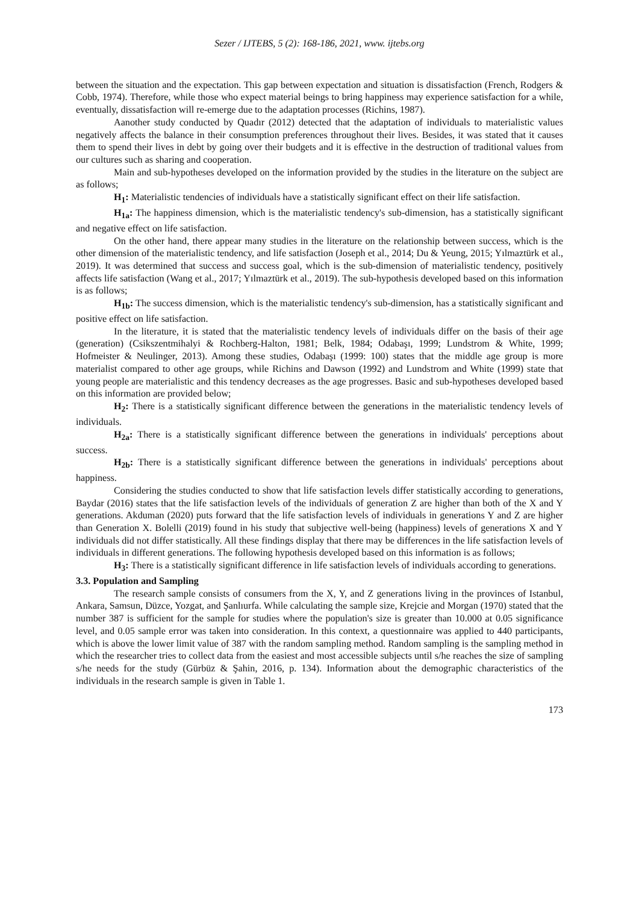Sezer / IJTEBS, 5 (2): 168-186, 2021, www. ijtebs.org
between the situation and the expectation. This gap between expectation and situation is dissatisfaction (French, Rodgers & Cobb, 1974). Therefore, while those who expect material beings to bring happiness may experience satisfaction for a while, eventually, dissatisfaction will re-emerge due to the adaptation processes (Richins, 1987).
Aanother study conducted by Quadır (2012) detected that the adaptation of individuals to materialistic values negatively affects the balance in their consumption preferences throughout their lives. Besides, it was stated that it causes them to spend their lives in debt by going over their budgets and it is effective in the destruction of traditional values from our cultures such as sharing and cooperation.
Main and sub-hypotheses developed on the information provided by the studies in the literature on the subject are as follows;
H<sub>1</sub>: Materialistic tendencies of individuals have a statistically significant effect on their life satisfaction.
H<sub>1a</sub>: The happiness dimension, which is the materialistic tendency's sub-dimension, has a statistically significant and negative effect on life satisfaction.
On the other hand, there appear many studies in the literature on the relationship between success, which is the other dimension of the materialistic tendency, and life satisfaction (Joseph et al., 2014; Du & Yeung, 2015; Yılmaztürk et al., 2019). It was determined that success and success goal, which is the sub-dimension of materialistic tendency, positively affects life satisfaction (Wang et al., 2017; Yılmaztürk et al., 2019). The sub-hypothesis developed based on this information is as follows;
H<sub>1b</sub>: The success dimension, which is the materialistic tendency's sub-dimension, has a statistically significant and positive effect on life satisfaction.
In the literature, it is stated that the materialistic tendency levels of individuals differ on the basis of their age (generation) (Csikszentmihalyi & Rochberg-Halton, 1981; Belk, 1984; Odabaşı, 1999; Lundstrom & White, 1999; Hofmeister & Neulinger, 2013). Among these studies, Odabaşı (1999: 100) states that the middle age group is more materialist compared to other age groups, while Richins and Dawson (1992) and Lundstrom and White (1999) state that young people are materialistic and this tendency decreases as the age progresses. Basic and sub-hypotheses developed based on this information are provided below;
H<sub>2</sub>: There is a statistically significant difference between the generations in the materialistic tendency levels of individuals.
H<sub>2a</sub>: There is a statistically significant difference between the generations in individuals' perceptions about success.
H<sub>2b</sub>: There is a statistically significant difference between the generations in individuals' perceptions about happiness.
Considering the studies conducted to show that life satisfaction levels differ statistically according to generations, Baydar (2016) states that the life satisfaction levels of the individuals of generation Z are higher than both of the X and Y generations. Akduman (2020) puts forward that the life satisfaction levels of individuals in generations Y and Z are higher than Generation X. Bolelli (2019) found in his study that subjective well-being (happiness) levels of generations X and Y individuals did not differ statistically. All these findings display that there may be differences in the life satisfaction levels of individuals in different generations. The following hypothesis developed based on this information is as follows;
H<sub>3</sub>: There is a statistically significant difference in life satisfaction levels of individuals according to generations.
3.3. Population and Sampling
The research sample consists of consumers from the X, Y, and Z generations living in the provinces of Istanbul, Ankara, Samsun, Düzce, Yozgat, and Şanlıurfa. While calculating the sample size, Krejcie and Morgan (1970) stated that the number 387 is sufficient for the sample for studies where the population's size is greater than 10.000 at 0.05 significance level, and 0.05 sample error was taken into consideration. In this context, a questionnaire was applied to 440 participants, which is above the lower limit value of 387 with the random sampling method. Random sampling is the sampling method in which the researcher tries to collect data from the easiest and most accessible subjects until s/he reaches the size of sampling s/he needs for the study (Gürbüz & Şahin, 2016, p. 134). Information about the demographic characteristics of the individuals in the research sample is given in Table 1.
173